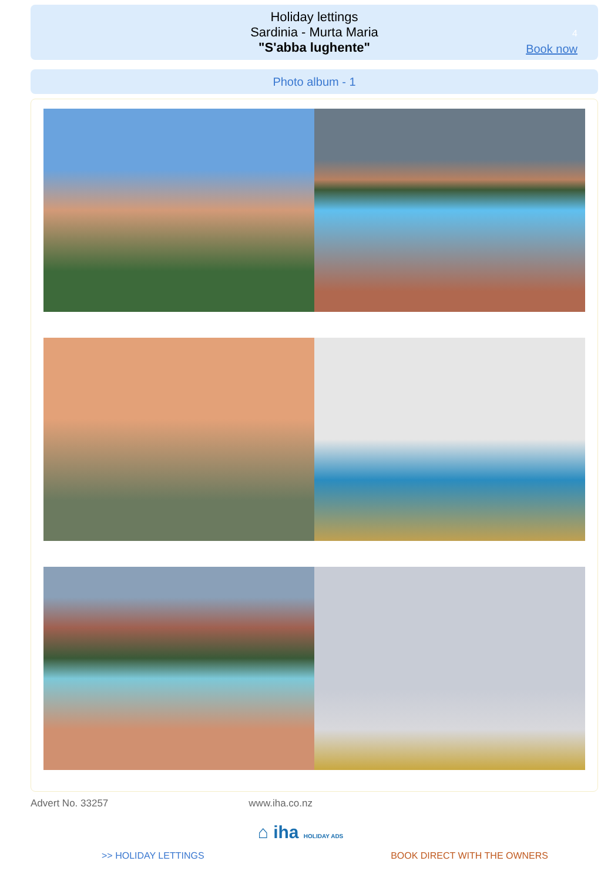Holiday lettings
Sardinia - Murta Maria
"S'abba lughente"
4
Book now
Photo album - 1
Advert No. 33257 www.iha.co.nz
⌂ iha HOLIDAY ADS
>> HOLIDAY LETTINGS BOOK DIRECT WITH THE OWNERS